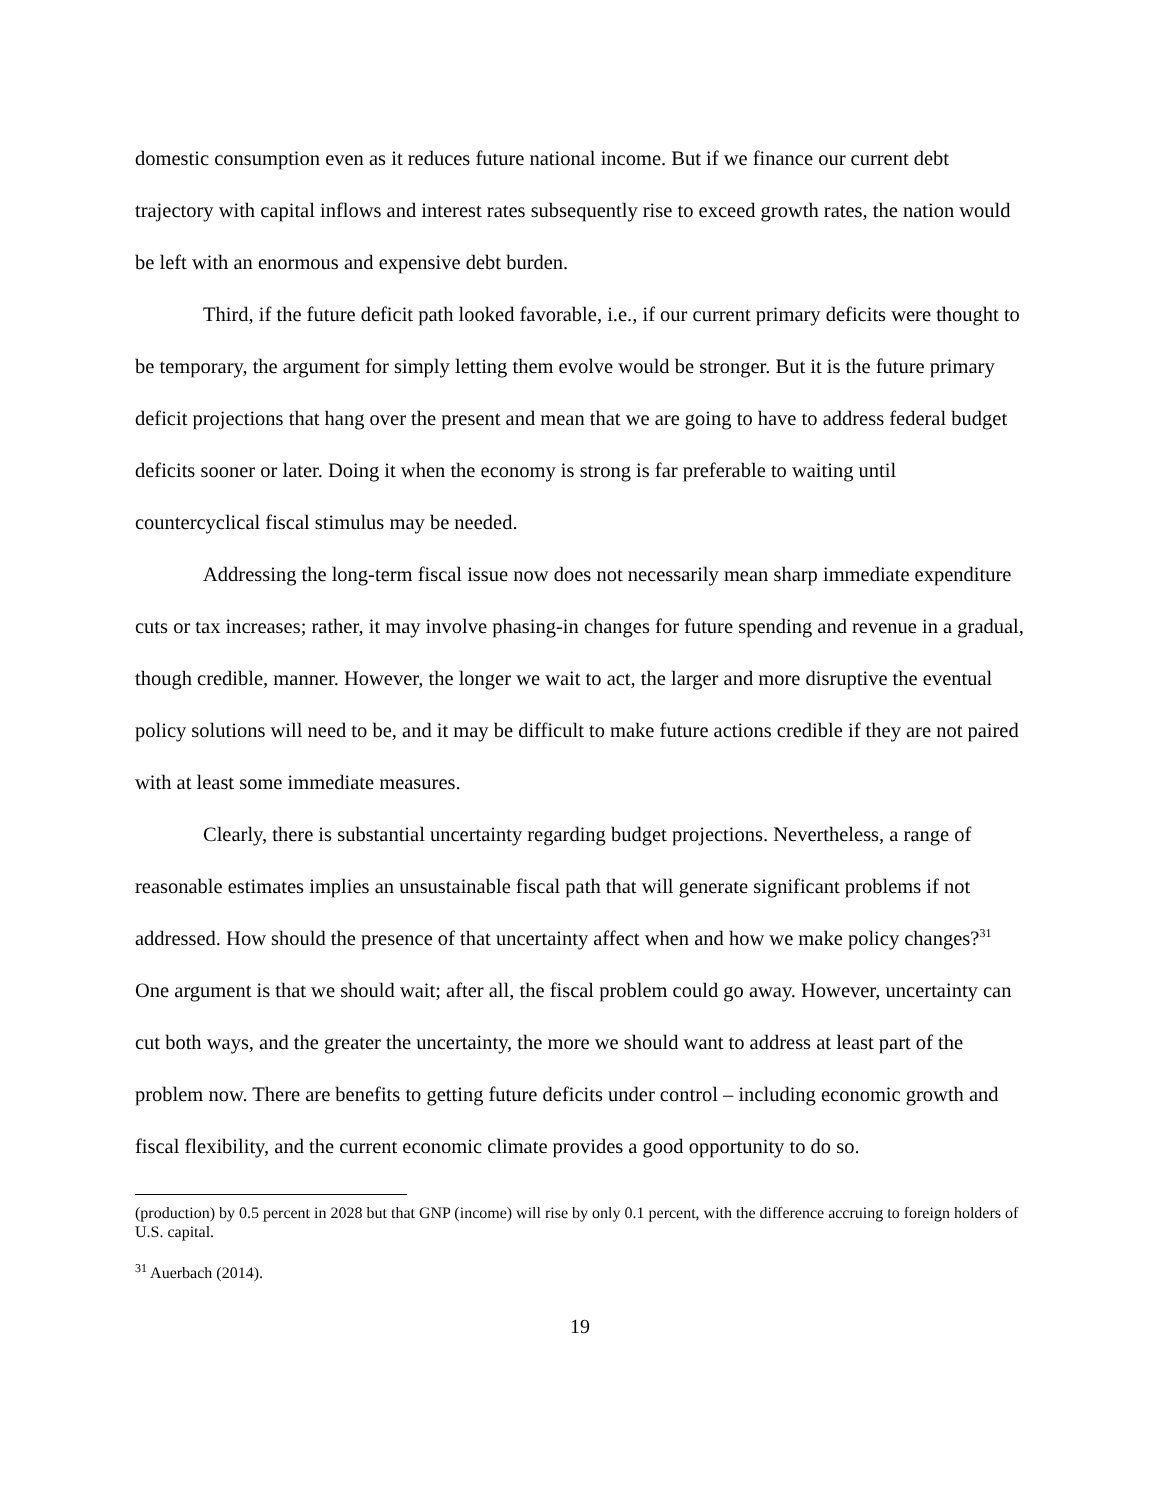domestic consumption even as it reduces future national income. But if we finance our current debt trajectory with capital inflows and interest rates subsequently rise to exceed growth rates, the nation would be left with an enormous and expensive debt burden.
Third, if the future deficit path looked favorable, i.e., if our current primary deficits were thought to be temporary, the argument for simply letting them evolve would be stronger. But it is the future primary deficit projections that hang over the present and mean that we are going to have to address federal budget deficits sooner or later. Doing it when the economy is strong is far preferable to waiting until countercyclical fiscal stimulus may be needed.
Addressing the long-term fiscal issue now does not necessarily mean sharp immediate expenditure cuts or tax increases; rather, it may involve phasing-in changes for future spending and revenue in a gradual, though credible, manner. However, the longer we wait to act, the larger and more disruptive the eventual policy solutions will need to be, and it may be difficult to make future actions credible if they are not paired with at least some immediate measures.
Clearly, there is substantial uncertainty regarding budget projections. Nevertheless, a range of reasonable estimates implies an unsustainable fiscal path that will generate significant problems if not addressed. How should the presence of that uncertainty affect when and how we make policy changes?<sup>31</sup> One argument is that we should wait; after all, the fiscal problem could go away. However, uncertainty can cut both ways, and the greater the uncertainty, the more we should want to address at least part of the problem now. There are benefits to getting future deficits under control – including economic growth and fiscal flexibility, and the current economic climate provides a good opportunity to do so.
(production) by 0.5 percent in 2028 but that GNP (income) will rise by only 0.1 percent, with the difference accruing to foreign holders of U.S. capital.
<sup>31</sup> Auerbach (2014).
19